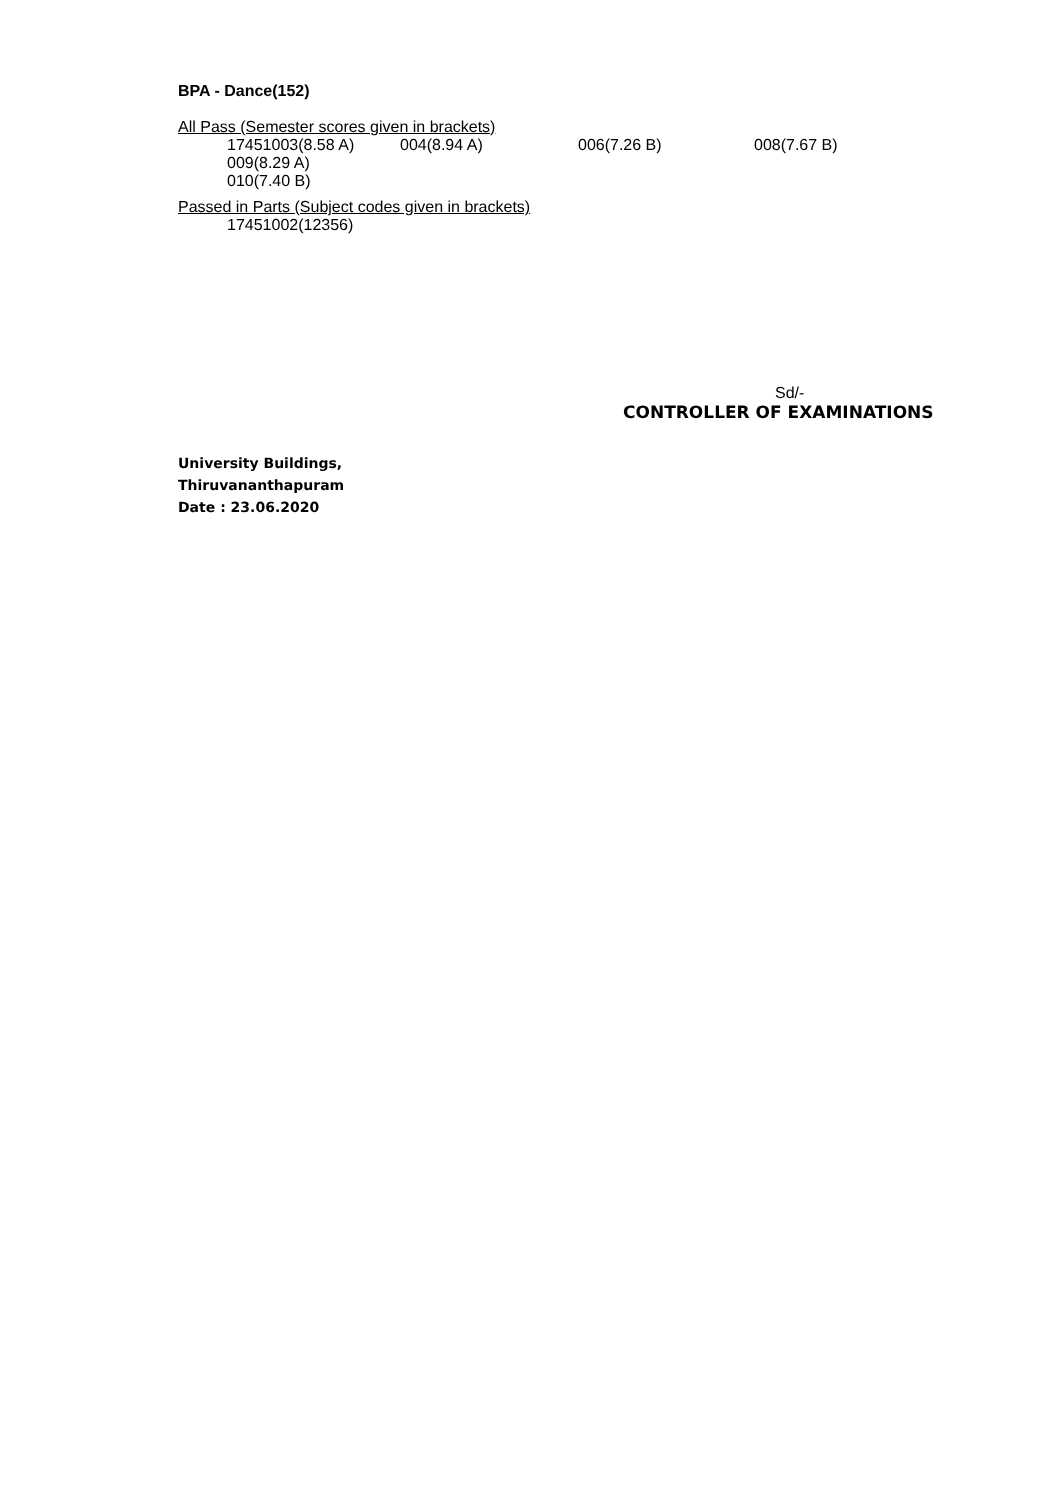BPA - Dance(152)
All Pass (Semester scores given in brackets)
17451003(8.58 A) 004(8.94 A) 006(7.26 B) 008(7.67 B)
009(8.29 A)
010(7.40 B)
Passed in Parts (Subject codes given in brackets)
17451002(12356)
Sd/-
CONTROLLER OF EXAMINATIONS
University Buildings,
Thiruvananthapuram
Date : 23.06.2020